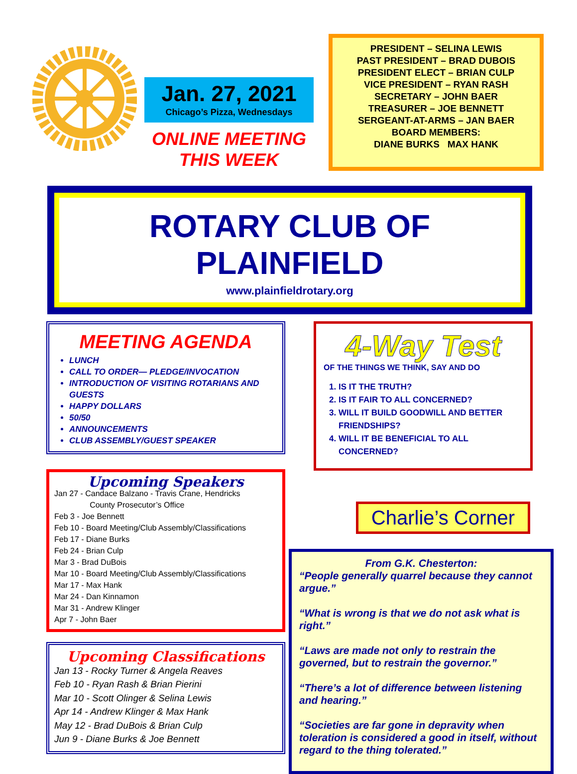Jan. 27, 2021
Chicago’s Pizza, Wednesdays
ONLINE MEETING THIS WEEK
PRESIDENT – SELINA LEWIS
PAST PRESIDENT – BRAD DUBOIS
PRESIDENT ELECT – BRIAN CULP
VICE PRESIDENT – RYAN RASH
SECRETARY – JOHN BAER
TREASURER – JOE BENNETT
SERGEANT-AT-ARMS – JAN BAER
BOARD MEMBERS:
DIANE BURKS MAX HANK
ROTARY CLUB OF PLAINFIELD
www.plainfieldrotary.org
MEETING AGENDA
LUNCH
CALL TO ORDER— PLEDGE/INVOCATION
INTRODUCTION OF VISITING ROTARIANS AND GUESTS
HAPPY DOLLARS
50/50
ANNOUNCEMENTS
CLUB ASSEMBLY/GUEST SPEAKER
Upcoming Speakers
Jan 27 - Candace Balzano - Travis Crane, Hendricks
County Prosecutor’s Office
Feb 3 - Joe Bennett
Feb 10 - Board Meeting/Club Assembly/Classifications
Feb 17 - Diane Burks
Feb 24 - Brian Culp
Mar 3 - Brad DuBois
Mar 10 - Board Meeting/Club Assembly/Classifications
Mar 17 - Max Hank
Mar 24 - Dan Kinnamon
Mar 31 - Andrew Klinger
Apr 7 - John Baer
Upcoming Classifications
Jan 13 - Rocky Turner & Angela Reaves
Feb 10 - Ryan Rash & Brian Pierini
Mar 10 - Scott Olinger & Selina Lewis
Apr 14 - Andrew Klinger & Max Hank
May 12 - Brad DuBois & Brian Culp
Jun 9 - Diane Burks & Joe Bennett
4-Way Test
OF THE THINGS WE THINK, SAY AND DO
1. IS IT THE TRUTH?
2. IS IT FAIR TO ALL CONCERNED?
3. WILL IT BUILD GOODWILL AND BETTER FRIENDSHIPS?
4. WILL IT BE BENEFICIAL TO ALL CONCERNED?
Charlie’s Corner
From G.K. Chesterton:
“People generally quarrel because they cannot argue.”
“What is wrong is that we do not ask what is right.”
“Laws are made not only to restrain the governed, but to restrain the governor.”
“There’s a lot of difference between listening and hearing.”
“Societies are far gone in depravity when toleration is considered a good in itself, without regard to the thing tolerated.”